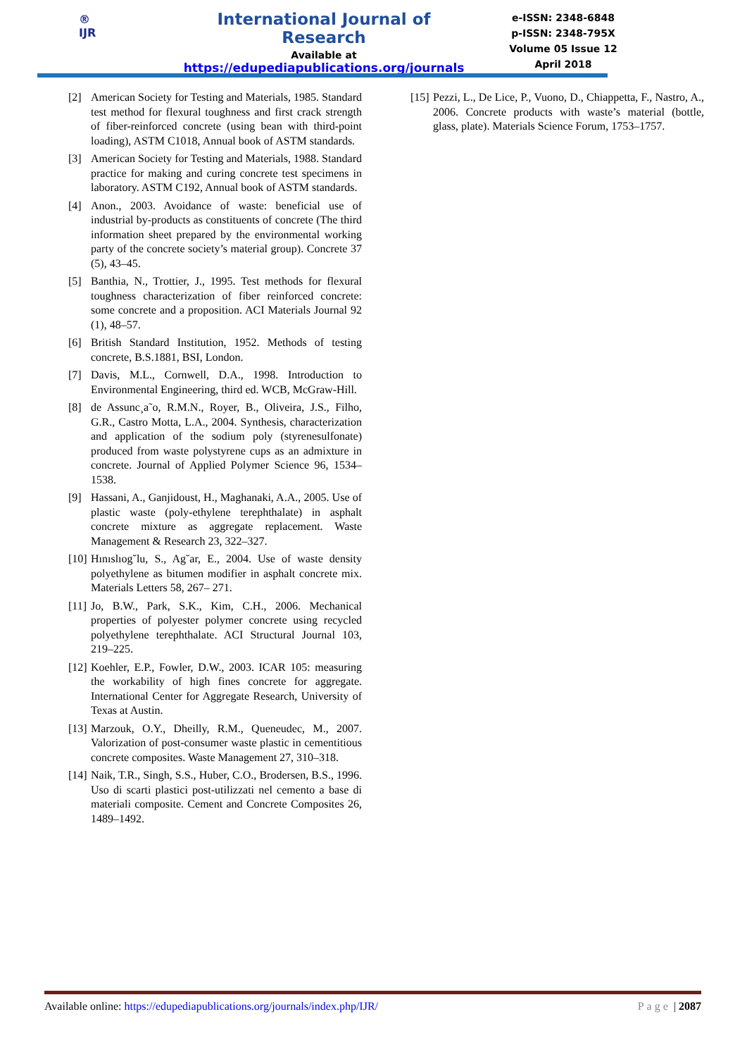®
IJR
International Journal of Research
Available at
https://edupediapublications.org/journals
e-ISSN: 2348-6848
p-ISSN: 2348-795X
Volume 05 Issue 12
April 2018
[2] American Society for Testing and Materials, 1985. Standard test method for flexural toughness and first crack strength of fiber-reinforced concrete (using bean with third-point loading), ASTM C1018, Annual book of ASTM standards.
[3] American Society for Testing and Materials, 1988. Standard practice for making and curing concrete test specimens in laboratory. ASTM C192, Annual book of ASTM standards.
[4] Anon., 2003. Avoidance of waste: beneficial use of industrial by-products as constituents of concrete (The third information sheet prepared by the environmental working party of the concrete society’s material group). Concrete 37 (5), 43–45.
[5] Banthia, N., Trottier, J., 1995. Test methods for flexural toughness characterization of fiber reinforced concrete: some concrete and a proposition. ACI Materials Journal 92 (1), 48–57.
[6] British Standard Institution, 1952. Methods of testing concrete, B.S.1881, BSI, London.
[7] Davis, M.L., Cornwell, D.A., 1998. Introduction to Environmental Engineering, third ed. WCB, McGraw-Hill.
[8] de Assunc¸a˜o, R.M.N., Royer, B., Oliveira, J.S., Filho, G.R., Castro Motta, L.A., 2004. Synthesis, characterization and application of the sodium poly (styrenesulfonate) produced from waste polystyrene cups as an admixture in concrete. Journal of Applied Polymer Science 96, 1534–1538.
[9] Hassani, A., Ganjidoust, H., Maghanaki, A.A., 2005. Use of plastic waste (poly-ethylene terephthalate) in asphalt concrete mixture as aggregate replacement. Waste Management & Research 23, 322–327.
[10] Hınıslıog˘lu, S., Ag˘ar, E., 2004. Use of waste density polyethylene as bitumen modifier in asphalt concrete mix. Materials Letters 58, 267– 271.
[11] Jo, B.W., Park, S.K., Kim, C.H., 2006. Mechanical properties of polyester polymer concrete using recycled polyethylene terephthalate. ACI Structural Journal 103, 219–225.
[12] Koehler, E.P., Fowler, D.W., 2003. ICAR 105: measuring the workability of high fines concrete for aggregate. International Center for Aggregate Research, University of Texas at Austin.
[13] Marzouk, O.Y., Dheilly, R.M., Queneudec, M., 2007. Valorization of post-consumer waste plastic in cementitious concrete composites. Waste Management 27, 310–318.
[14] Naik, T.R., Singh, S.S., Huber, C.O., Brodersen, B.S., 1996. Uso di scarti plastici post-utilizzati nel cemento a base di materiali composite. Cement and Concrete Composites 26, 1489–1492.
[15] Pezzi, L., De Lice, P., Vuono, D., Chiappetta, F., Nastro, A., 2006. Concrete products with waste’s material (bottle, glass, plate). Materials Science Forum, 1753–1757.
Available online: https://edupediapublications.org/journals/index.php/IJR/ Page | 2087